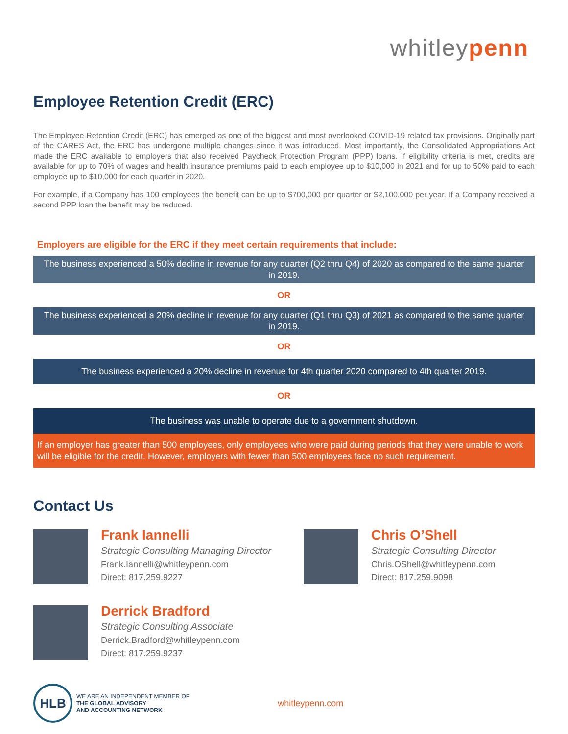whitleypenn
Employee Retention Credit (ERC)
The Employee Retention Credit (ERC) has emerged as one of the biggest and most overlooked COVID-19 related tax provisions. Originally part of the CARES Act, the ERC has undergone multiple changes since it was introduced. Most importantly, the Consolidated Appropriations Act made the ERC available to employers that also received Paycheck Protection Program (PPP) loans. If eligibility criteria is met, credits are available for up to 70% of wages and health insurance premiums paid to each employee up to $10,000 in 2021 and for up to 50% paid to each employee up to $10,000 for each quarter in 2020.
For example, if a Company has 100 employees the benefit can be up to $700,000 per quarter or $2,100,000 per year. If a Company received a second PPP loan the benefit may be reduced.
Employers are eligible for the ERC if they meet certain requirements that include:
The business experienced a 50% decline in revenue for any quarter (Q2 thru Q4) of 2020 as compared to the same quarter in 2019.
OR
The business experienced a 20% decline in revenue for any quarter (Q1 thru Q3) of 2021 as compared to the same quarter in 2019.
OR
The business experienced a 20% decline in revenue for 4th quarter 2020 compared to 4th quarter 2019.
OR
The business was unable to operate due to a government shutdown.
If an employer has greater than 500 employees, only employees who were paid during periods that they were unable to work will be eligible for the credit. However, employers with fewer than 500 employees face no such requirement.
Contact Us
Frank Iannelli
Strategic Consulting Managing Director
Frank.Iannelli@whitleypenn.com
Direct: 817.259.9227
Chris O’Shell
Strategic Consulting Director
Chris.OShell@whitleypenn.com
Direct: 817.259.9098
Derrick Bradford
Strategic Consulting Associate
Derrick.Bradford@whitleypenn.com
Direct: 817.259.9237
HLB
WE ARE AN INDEPENDENT MEMBER OF
THE GLOBAL ADVISORY
AND ACCOUNTING NETWORK
whitleypenn.com